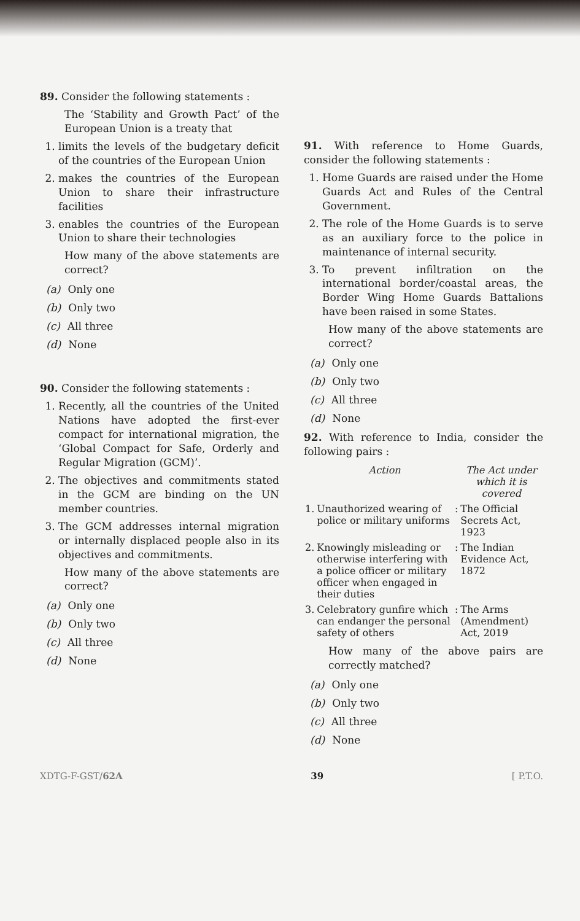89. Consider the following statements :
The ‘Stability and Growth Pact’ of the European Union is a treaty that
1. limits the levels of the budgetary deficit of the countries of the European Union
2. makes the countries of the European Union to share their infrastructure facilities
3. enables the countries of the European Union to share their technologies
How many of the above statements are correct?
(a) Only one
(b) Only two
(c) All three
(d) None
90. Consider the following statements :
1. Recently, all the countries of the United Nations have adopted the first-ever compact for international migration, the ‘Global Compact for Safe, Orderly and Regular Migration (GCM)’.
2. The objectives and commitments stated in the GCM are binding on the UN member countries.
3. The GCM addresses internal migration or internally displaced people also in its objectives and commitments.
How many of the above statements are correct?
(a) Only one
(b) Only two
(c) All three
(d) None
91. With reference to Home Guards, consider the following statements :
1. Home Guards are raised under the Home Guards Act and Rules of the Central Government.
2. The role of the Home Guards is to serve as an auxiliary force to the police in maintenance of internal security.
3. To prevent infiltration on the international border/coastal areas, the Border Wing Home Guards Battalions have been raised in some States.
How many of the above statements are correct?
(a) Only one
(b) Only two
(c) All three
(d) None
92. With reference to India, consider the following pairs :
| | Action | | The Act under which it is covered |
| --- | --- | --- | --- |
| 1. | Unauthorized wearing of police or military uniforms | : | The Official Secrets Act, 1923 |
| 2. | Knowingly misleading or otherwise interfering with a police officer or military officer when engaged in their duties | : | The Indian Evidence Act, 1872 |
| 3. | Celebratory gunfire which can endanger the personal safety of others | : | The Arms (Amendment) Act, 2019 |
How many of the above pairs are correctly matched?
(a) Only one
(b) Only two
(c) All three
(d) None
XDTG-F-GST/62A 39 [ P.T.O.